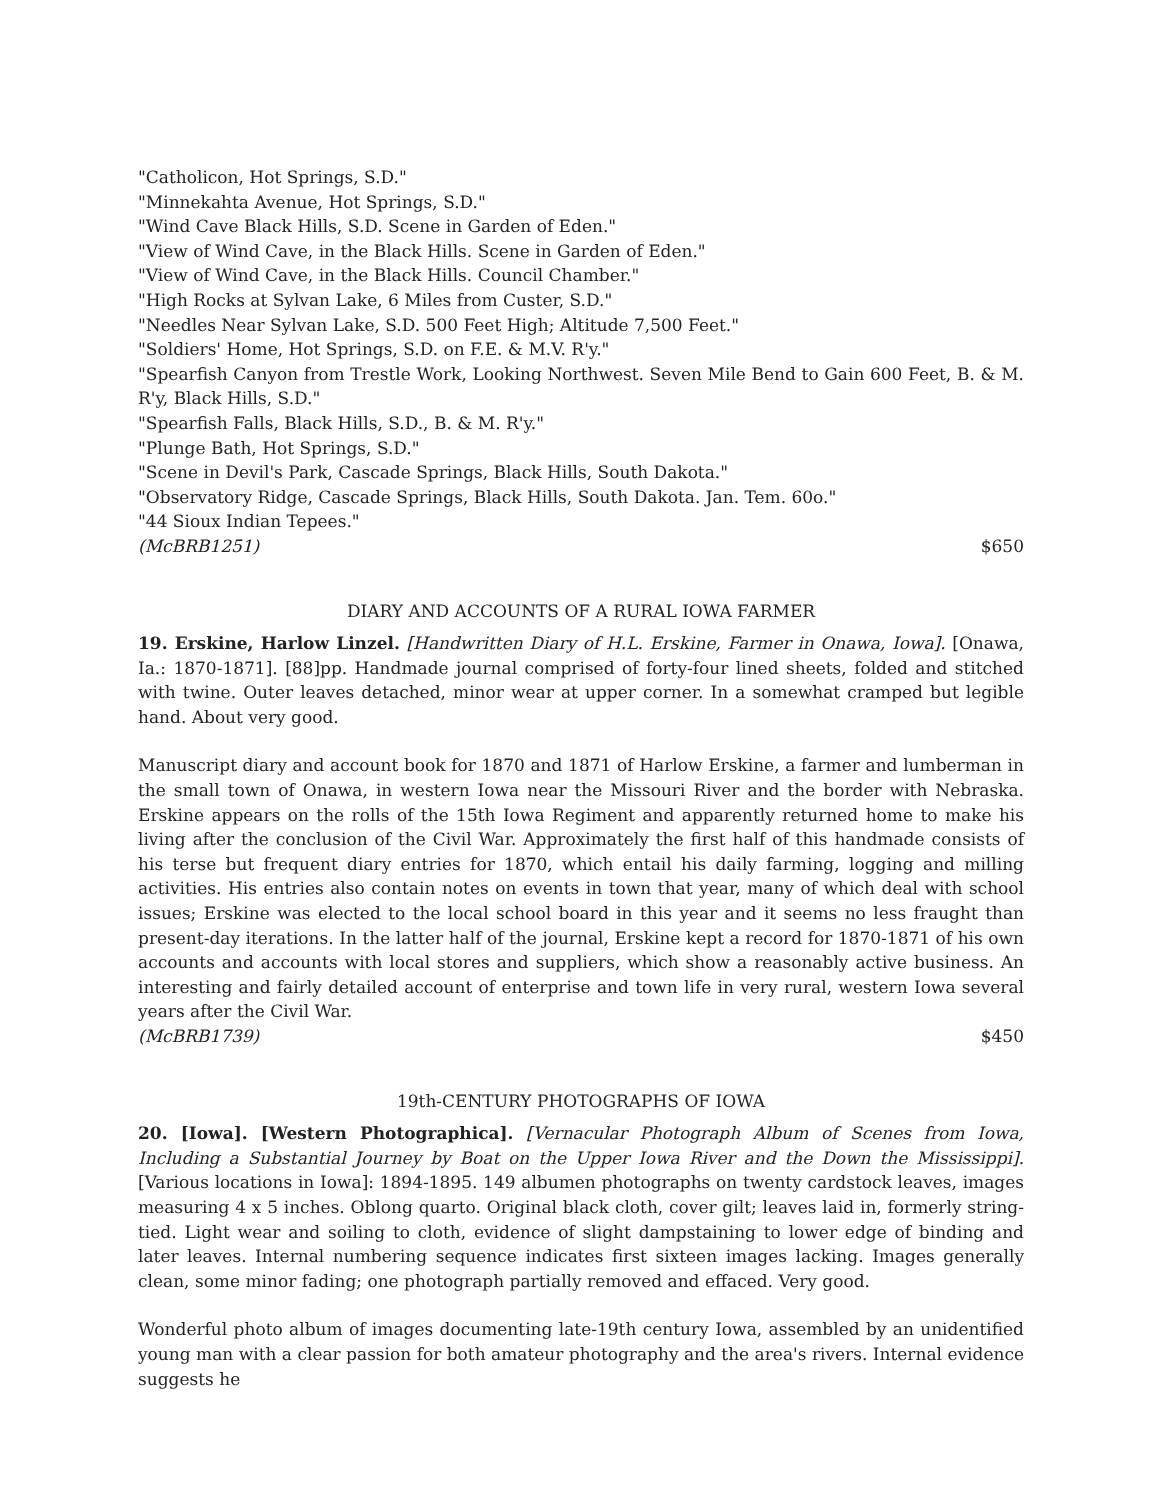"Catholicon, Hot Springs, S.D."
"Minnekahta Avenue, Hot Springs, S.D."
"Wind Cave Black Hills, S.D. Scene in Garden of Eden."
"View of Wind Cave, in the Black Hills. Scene in Garden of Eden."
"View of Wind Cave, in the Black Hills. Council Chamber."
"High Rocks at Sylvan Lake, 6 Miles from Custer, S.D."
"Needles Near Sylvan Lake, S.D. 500 Feet High; Altitude 7,500 Feet."
"Soldiers' Home, Hot Springs, S.D. on F.E. & M.V. R'y."
"Spearfish Canyon from Trestle Work, Looking Northwest. Seven Mile Bend to Gain 600 Feet, B. & M. R'y, Black Hills, S.D."
"Spearfish Falls, Black Hills, S.D., B. & M. R'y."
"Plunge Bath, Hot Springs, S.D."
"Scene in Devil's Park, Cascade Springs, Black Hills, South Dakota."
"Observatory Ridge, Cascade Springs, Black Hills, South Dakota. Jan. Tem. 60o."
"44 Sioux Indian Tepees."
(McBRB1251) $650
DIARY AND ACCOUNTS OF A RURAL IOWA FARMER
19. Erskine, Harlow Linzel. [Handwritten Diary of H.L. Erskine, Farmer in Onawa, Iowa]. [Onawa, Ia.: 1870-1871]. [88]pp. Handmade journal comprised of forty-four lined sheets, folded and stitched with twine. Outer leaves detached, minor wear at upper corner. In a somewhat cramped but legible hand. About very good.
Manuscript diary and account book for 1870 and 1871 of Harlow Erskine, a farmer and lumberman in the small town of Onawa, in western Iowa near the Missouri River and the border with Nebraska. Erskine appears on the rolls of the 15th Iowa Regiment and apparently returned home to make his living after the conclusion of the Civil War. Approximately the first half of this handmade consists of his terse but frequent diary entries for 1870, which entail his daily farming, logging and milling activities. His entries also contain notes on events in town that year, many of which deal with school issues; Erskine was elected to the local school board in this year and it seems no less fraught than present-day iterations. In the latter half of the journal, Erskine kept a record for 1870-1871 of his own accounts and accounts with local stores and suppliers, which show a reasonably active business. An interesting and fairly detailed account of enterprise and town life in very rural, western Iowa several years after the Civil War.
(McBRB1739) $450
19th-CENTURY PHOTOGRAPHS OF IOWA
20. [Iowa]. [Western Photographica]. [Vernacular Photograph Album of Scenes from Iowa, Including a Substantial Journey by Boat on the Upper Iowa River and the Down the Mississippi]. [Various locations in Iowa]: 1894-1895. 149 albumen photographs on twenty cardstock leaves, images measuring 4 x 5 inches. Oblong quarto. Original black cloth, cover gilt; leaves laid in, formerly string-tied. Light wear and soiling to cloth, evidence of slight dampstaining to lower edge of binding and later leaves. Internal numbering sequence indicates first sixteen images lacking. Images generally clean, some minor fading; one photograph partially removed and effaced. Very good.
Wonderful photo album of images documenting late-19th century Iowa, assembled by an unidentified young man with a clear passion for both amateur photography and the area's rivers. Internal evidence suggests he